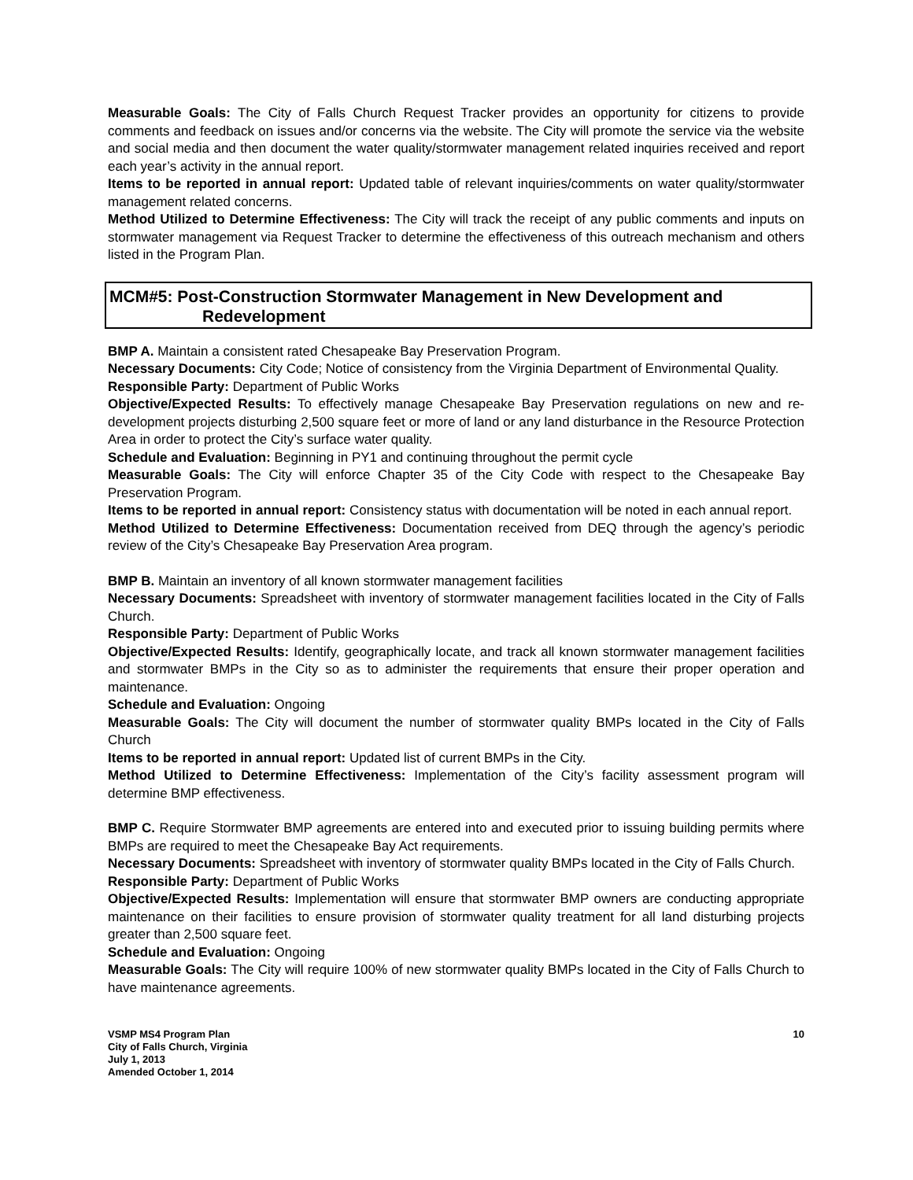Measurable Goals: The City of Falls Church Request Tracker provides an opportunity for citizens to provide comments and feedback on issues and/or concerns via the website. The City will promote the service via the website and social media and then document the water quality/stormwater management related inquiries received and report each year’s activity in the annual report.
Items to be reported in annual report: Updated table of relevant inquiries/comments on water quality/stormwater management related concerns.
Method Utilized to Determine Effectiveness: The City will track the receipt of any public comments and inputs on stormwater management via Request Tracker to determine the effectiveness of this outreach mechanism and others listed in the Program Plan.
MCM#5: Post-Construction Stormwater Management in New Development and
Redevelopment
BMP A. Maintain a consistent rated Chesapeake Bay Preservation Program.
Necessary Documents: City Code; Notice of consistency from the Virginia Department of Environmental Quality.
Responsible Party: Department of Public Works
Objective/Expected Results: To effectively manage Chesapeake Bay Preservation regulations on new and re-development projects disturbing 2,500 square feet or more of land or any land disturbance in the Resource Protection Area in order to protect the City’s surface water quality.
Schedule and Evaluation: Beginning in PY1 and continuing throughout the permit cycle
Measurable Goals: The City will enforce Chapter 35 of the City Code with respect to the Chesapeake Bay Preservation Program.
Items to be reported in annual report: Consistency status with documentation will be noted in each annual report.
Method Utilized to Determine Effectiveness: Documentation received from DEQ through the agency’s periodic review of the City’s Chesapeake Bay Preservation Area program.
BMP B. Maintain an inventory of all known stormwater management facilities
Necessary Documents: Spreadsheet with inventory of stormwater management facilities located in the City of Falls Church.
Responsible Party: Department of Public Works
Objective/Expected Results: Identify, geographically locate, and track all known stormwater management facilities and stormwater BMPs in the City so as to administer the requirements that ensure their proper operation and maintenance.
Schedule and Evaluation: Ongoing
Measurable Goals: The City will document the number of stormwater quality BMPs located in the City of Falls Church
Items to be reported in annual report: Updated list of current BMPs in the City.
Method Utilized to Determine Effectiveness: Implementation of the City’s facility assessment program will determine BMP effectiveness.
BMP C. Require Stormwater BMP agreements are entered into and executed prior to issuing building permits where BMPs are required to meet the Chesapeake Bay Act requirements.
Necessary Documents: Spreadsheet with inventory of stormwater quality BMPs located in the City of Falls Church.
Responsible Party: Department of Public Works
Objective/Expected Results: Implementation will ensure that stormwater BMP owners are conducting appropriate maintenance on their facilities to ensure provision of stormwater quality treatment for all land disturbing projects greater than 2,500 square feet.
Schedule and Evaluation: Ongoing
Measurable Goals: The City will require 100% of new stormwater quality BMPs located in the City of Falls Church to have maintenance agreements.
VSMP MS4 Program Plan
City of Falls Church, Virginia
July 1, 2013
Amended October 1, 2014
10